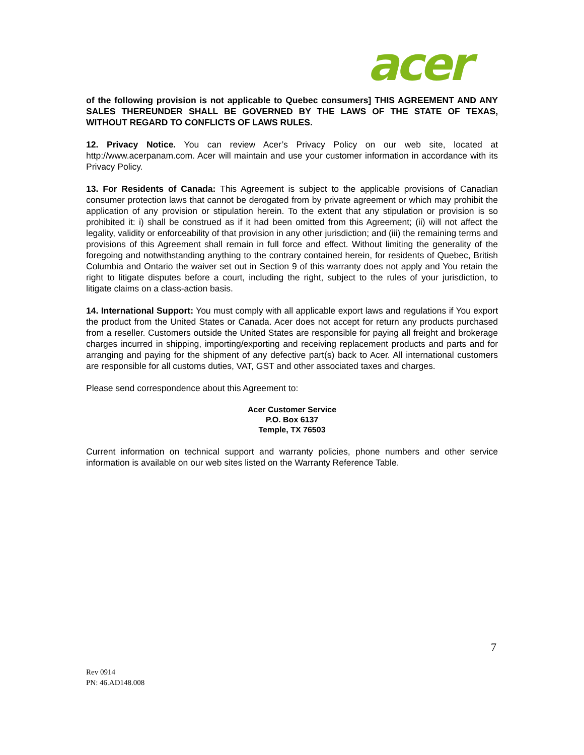acer
of the following provision is not applicable to Quebec consumers] THIS AGREEMENT AND ANY SALES THEREUNDER SHALL BE GOVERNED BY THE LAWS OF THE STATE OF TEXAS, WITHOUT REGARD TO CONFLICTS OF LAWS RULES.
12. Privacy Notice. You can review Acer’s Privacy Policy on our web site, located at http://www.acerpanam.com. Acer will maintain and use your customer information in accordance with its Privacy Policy.
13. For Residents of Canada: This Agreement is subject to the applicable provisions of Canadian consumer protection laws that cannot be derogated from by private agreement or which may prohibit the application of any provision or stipulation herein. To the extent that any stipulation or provision is so prohibited it: i) shall be construed as if it had been omitted from this Agreement; (ii) will not affect the legality, validity or enforceability of that provision in any other jurisdiction; and (iii) the remaining terms and provisions of this Agreement shall remain in full force and effect. Without limiting the generality of the foregoing and notwithstanding anything to the contrary contained herein, for residents of Quebec, British Columbia and Ontario the waiver set out in Section 9 of this warranty does not apply and You retain the right to litigate disputes before a court, including the right, subject to the rules of your jurisdiction, to litigate claims on a class-action basis.
14. International Support: You must comply with all applicable export laws and regulations if You export the product from the United States or Canada. Acer does not accept for return any products purchased from a reseller. Customers outside the United States are responsible for paying all freight and brokerage charges incurred in shipping, importing/exporting and receiving replacement products and parts and for arranging and paying for the shipment of any defective part(s) back to Acer. All international customers are responsible for all customs duties, VAT, GST and other associated taxes and charges.
Please send correspondence about this Agreement to:
Acer Customer Service
P.O. Box 6137
Temple, TX 76503
Current information on technical support and warranty policies, phone numbers and other service information is available on our web sites listed on the Warranty Reference Table.
7
Rev 0914
PN: 46.AD148.008